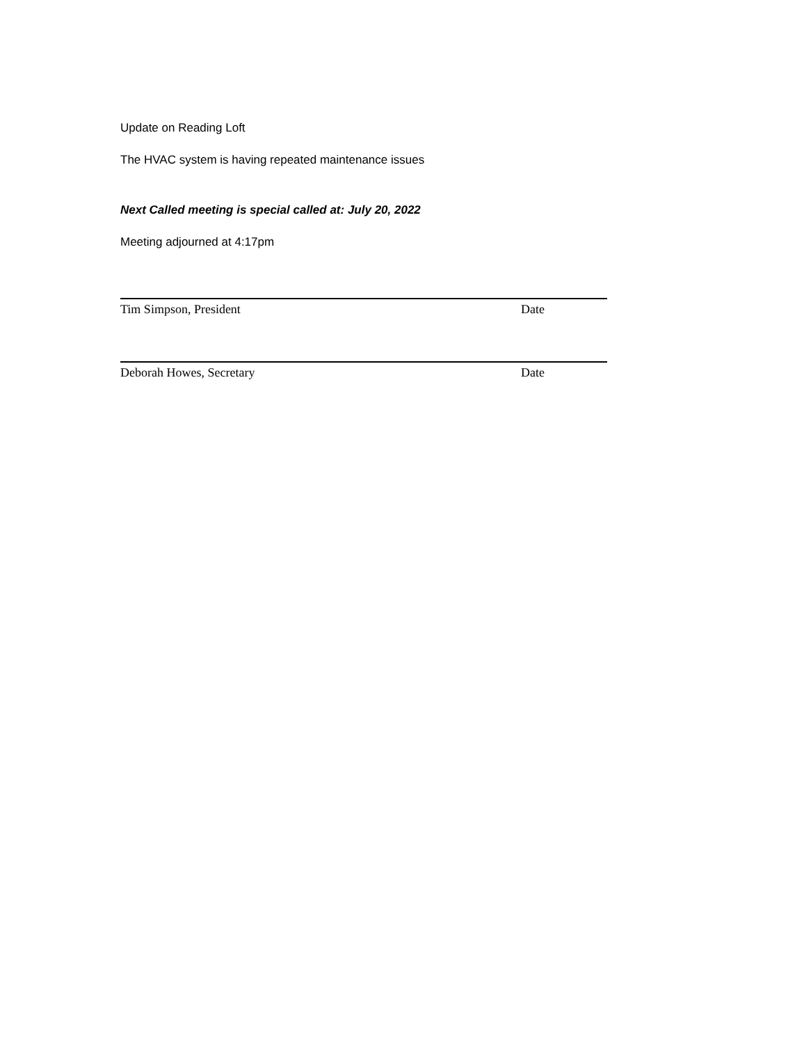Update on Reading Loft
The HVAC system is having repeated maintenance issues
Next Called meeting is special called at: July 20, 2022
Meeting adjourned at 4:17pm
Tim Simpson, President Date
Deborah Howes, Secretary Date